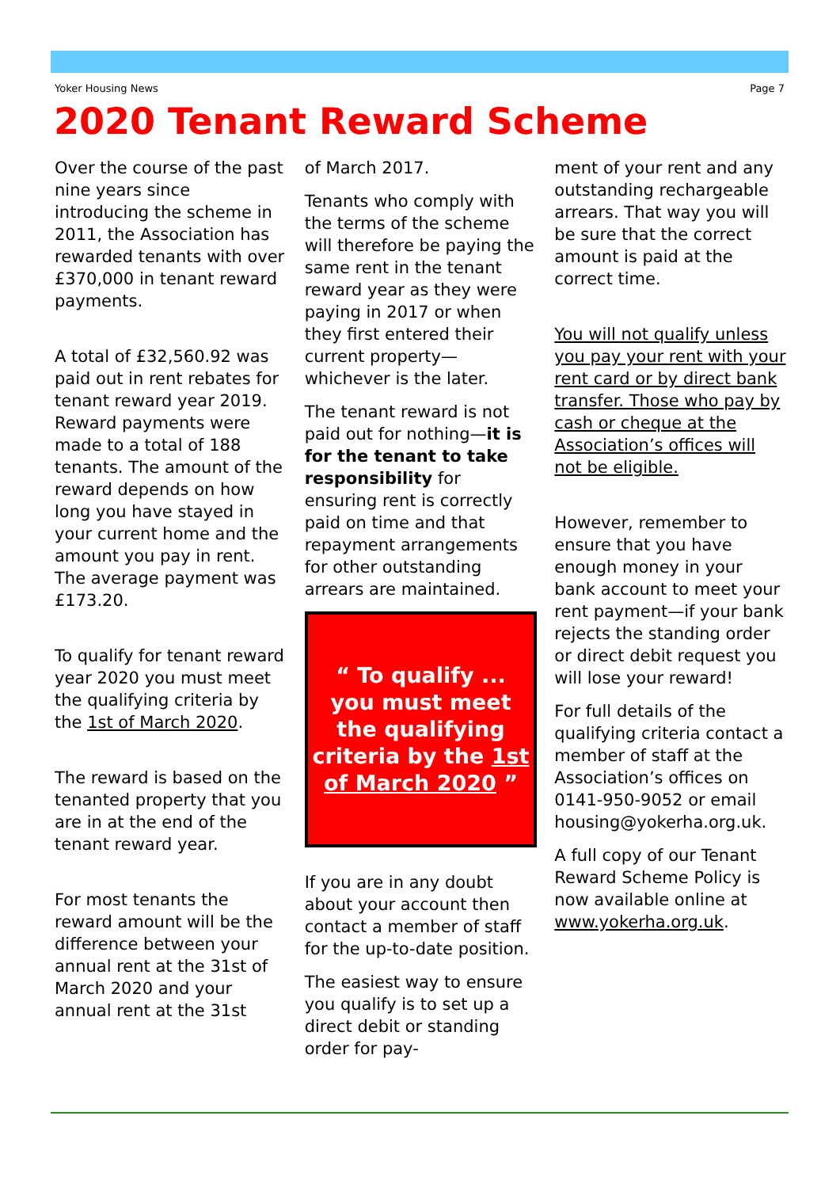Yoker Housing News Page 7
2020 Tenant Reward Scheme
Over the course of the past nine years since introducing the scheme in 2011, the Association has rewarded tenants with over £370,000 in tenant reward payments.
A total of £32,560.92 was paid out in rent rebates for tenant reward year 2019. Reward payments were made to a total of 188 tenants. The amount of the reward depends on how long you have stayed in your current home and the amount you pay in rent. The average payment was £173.20.
To qualify for tenant reward year 2020 you must meet the qualifying criteria by the 1st of March 2020.
The reward is based on the tenanted property that you are in at the end of the tenant reward year.
For most tenants the reward amount will be the difference between your annual rent at the 31st of March 2020 and your annual rent at the 31st
of March 2017.
Tenants who comply with the terms of the scheme will therefore be paying the same rent in the tenant reward year as they were paying in 2017 or when they first entered their current property—whichever is the later.
The tenant reward is not paid out for nothing—it is for the tenant to take responsibility for ensuring rent is correctly paid on time and that repayment arrangements for other outstanding arrears are maintained.
“ To qualify ...
you must meet the qualifying criteria by the 1st of March 2020 ”
If you are in any doubt about your account then contact a member of staff for the up-to-date position.
The easiest way to ensure you qualify is to set up a direct debit or standing order for pay-
ment of your rent and any outstanding rechargeable arrears. That way you will be sure that the correct amount is paid at the correct time.
You will not qualify unless you pay your rent with your rent card or by direct bank transfer. Those who pay by cash or cheque at the Association’s offices will not be eligible.
However, remember to ensure that you have enough money in your bank account to meet your rent payment—if your bank rejects the standing order or direct debit request you will lose your reward!
For full details of the qualifying criteria contact a member of staff at the Association’s offices on 0141-950-9052 or email housing@yokerha.org.uk.
A full copy of our Tenant Reward Scheme Policy is now available online at www.yokerha.org.uk.